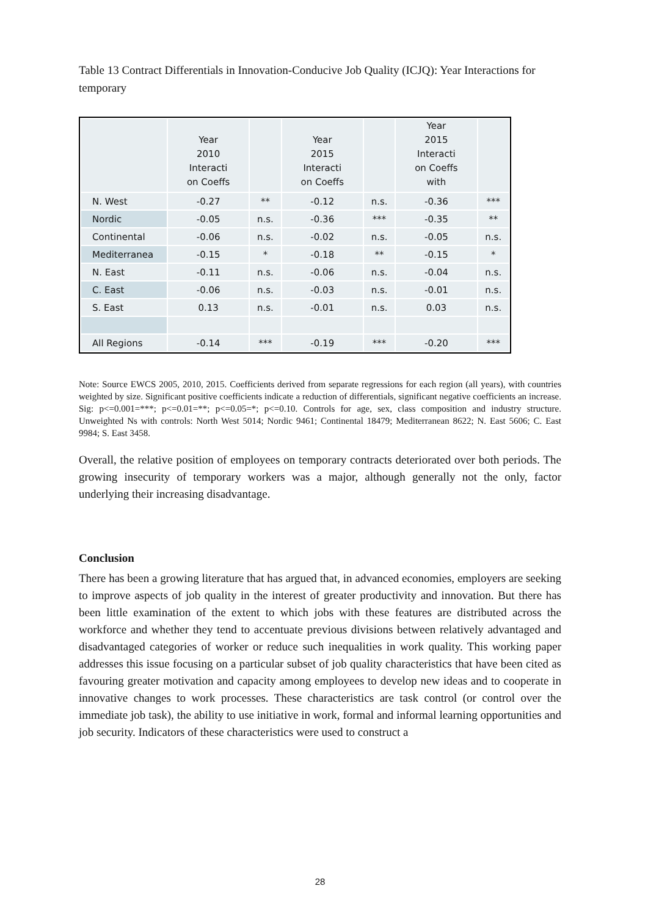Table 13 Contract Differentials in Innovation-Conducive Job Quality (ICJQ): Year Interactions for temporary
| | Year 2010 Interacti on Coeffs | | Year 2015 Interacti on Coeffs | | Year 2015 Interacti on Coeffs with | |
| --- | --- | --- | --- | --- | --- | --- |
| N. West | -0.27 | ** | -0.12 | n.s. | -0.36 | *** |
| Nordic | -0.05 | n.s. | -0.36 | *** | -0.35 | ** |
| Continental | -0.06 | n.s. | -0.02 | n.s. | -0.05 | n.s. |
| Mediterranea | -0.15 | * | -0.18 | ** | -0.15 | * |
| N. East | -0.11 | n.s. | -0.06 | n.s. | -0.04 | n.s. |
| C. East | -0.06 | n.s. | -0.03 | n.s. | -0.01 | n.s. |
| S. East | 0.13 | n.s. | -0.01 | n.s. | 0.03 | n.s. |
| All Regions | -0.14 | *** | -0.19 | *** | -0.20 | *** |
Note: Source EWCS 2005, 2010, 2015. Coefficients derived from separate regressions for each region (all years), with countries weighted by size. Significant positive coefficients indicate a reduction of differentials, significant negative coefficients an increase. Sig: p<=0.001=***; p<=0.01=**; p<=0.05=*; p<=0.10. Controls for age, sex, class composition and industry structure. Unweighted Ns with controls: North West 5014; Nordic 9461; Continental 18479; Mediterranean 8622; N. East 5606; C. East 9984; S. East 3458.
Overall, the relative position of employees on temporary contracts deteriorated over both periods. The growing insecurity of temporary workers was a major, although generally not the only, factor underlying their increasing disadvantage.
Conclusion
There has been a growing literature that has argued that, in advanced economies, employers are seeking to improve aspects of job quality in the interest of greater productivity and innovation. But there has been little examination of the extent to which jobs with these features are distributed across the workforce and whether they tend to accentuate previous divisions between relatively advantaged and disadvantaged categories of worker or reduce such inequalities in work quality. This working paper addresses this issue focusing on a particular subset of job quality characteristics that have been cited as favouring greater motivation and capacity among employees to develop new ideas and to cooperate in innovative changes to work processes. These characteristics are task control (or control over the immediate job task), the ability to use initiative in work, formal and informal learning opportunities and job security. Indicators of these characteristics were used to construct a
28